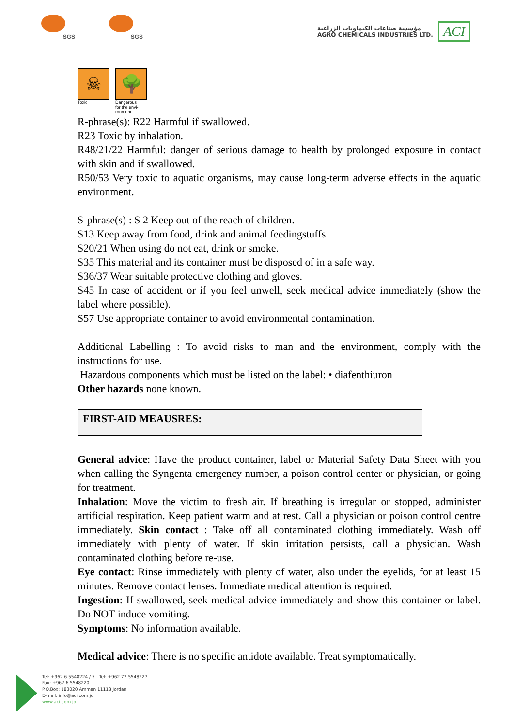SGS
SGS
مؤسسة صناعات الكيماويات الزراعية
AGRO CHEMICALS INDUSTRIES LTD.
ACI
☠
Toxic
🌳
Dangerous
for the envi-
ronment
R-phrase(s): R22 Harmful if swallowed.
R23 Toxic by inhalation.
R48/21/22 Harmful: danger of serious damage to health by prolonged exposure in contact with skin and if swallowed.
R50/53 Very toxic to aquatic organisms, may cause long-term adverse effects in the aquatic environment.
S-phrase(s) : S 2 Keep out of the reach of children.
S13 Keep away from food, drink and animal feedingstuffs.
S20/21 When using do not eat, drink or smoke.
S35 This material and its container must be disposed of in a safe way.
S36/37 Wear suitable protective clothing and gloves.
S45 In case of accident or if you feel unwell, seek medical advice immediately (show the label where possible).
S57 Use appropriate container to avoid environmental contamination.
Additional Labelling : To avoid risks to man and the environment, comply with the instructions for use.
Hazardous components which must be listed on the label: • diafenthiuron
Other hazards none known.
FIRST-AID MEAUSRES:
General advice: Have the product container, label or Material Safety Data Sheet with you when calling the Syngenta emergency number, a poison control center or physician, or going for treatment.
Inhalation: Move the victim to fresh air. If breathing is irregular or stopped, administer artificial respiration. Keep patient warm and at rest. Call a physician or poison control centre immediately. Skin contact : Take off all contaminated clothing immediately. Wash off immediately with plenty of water. If skin irritation persists, call a physician. Wash contaminated clothing before re-use.
Eye contact: Rinse immediately with plenty of water, also under the eyelids, for at least 15 minutes. Remove contact lenses. Immediate medical attention is required.
Ingestion: If swallowed, seek medical advice immediately and show this container or label. Do NOT induce vomiting.
Symptoms: No information available.
Medical advice: There is no specific antidote available. Treat symptomatically.
Tel: +962 6 5548224 / 5 - Tel: +962 77 5548227
Fax: +962 6 5548220
P.O.Box: 183020 Amman 11118 Jordan
E-mail: info@aci.com.jo
www.aci.com.jo